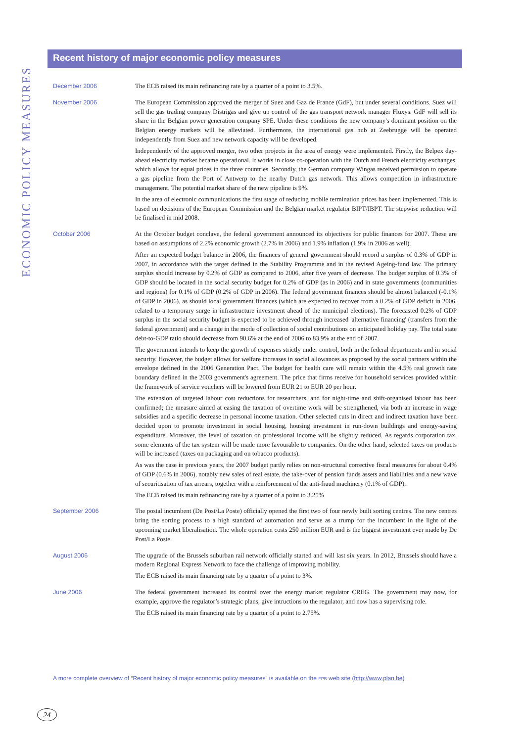ECONOMIC POLICY MEASURES
Recent history of major economic policy measures
December 2006
The ECB raised its main refinancing rate by a quarter of a point to 3.5%.
November 2006
The European Commission approved the merger of Suez and Gaz de France (GdF), but under several conditions. Suez will sell the gas trading company Distrigas and give up control of the gas transport network manager Fluxys. GdF will sell its share in the Belgian power generation company SPE. Under these conditions the new company's dominant position on the Belgian energy markets will be alleviated. Furthermore, the international gas hub at Zeebrugge will be operated independently from Suez and new network capacity will be developed.
Independently of the approved merger, two other projects in the area of energy were implemented. Firstly, the Belpex day-ahead electricity market became operational. It works in close co-operation with the Dutch and French electricity exchanges, which allows for equal prices in the three countries. Secondly, the German company Wingas received permission to operate a gas pipeline from the Port of Antwerp to the nearby Dutch gas network. This allows competition in infrastructure management. The potential market share of the new pipeline is 9%.
In the area of electronic communications the first stage of reducing mobile termination prices has been implemented. This is based on decisions of the European Commission and the Belgian market regulator BIPT/IBPT. The stepwise reduction will be finalised in mid 2008.
October 2006
At the October budget conclave, the federal government announced its objectives for public finances for 2007. These are based on assumptions of 2.2% economic growth (2.7% in 2006) and 1.9% inflation (1.9% in 2006 as well).
After an expected budget balance in 2006, the finances of general government should record a surplus of 0.3% of GDP in 2007, in accordance with the target defined in the Stability Programme and in the revised Ageing-fund law. The primary surplus should increase by 0.2% of GDP as compared to 2006, after five years of decrease. The budget surplus of 0.3% of GDP should be located in the social security budget for 0.2% of GDP (as in 2006) and in state governments (communities and regions) for 0.1% of GDP (0.2% of GDP in 2006). The federal government finances should be almost balanced (-0.1% of GDP in 2006), as should local government finances (which are expected to recover from a 0.2% of GDP deficit in 2006, related to a temporary surge in infrastructure investment ahead of the municipal elections). The forecasted 0.2% of GDP surplus in the social security budget is expected to be achieved through increased 'alternative financing' (transfers from the federal government) and a change in the mode of collection of social contributions on anticipated holiday pay. The total state debt-to-GDP ratio should decrease from 90.6% at the end of 2006 to 83.9% at the end of 2007.
The government intends to keep the growth of expenses strictly under control, both in the federal departments and in social security. However, the budget allows for welfare increases in social allowances as proposed by the social partners within the envelope defined in the 2006 Generation Pact. The budget for health care will remain within the 4.5% real growth rate boundary defined in the 2003 government's agreement. The price that firms receive for household services provided within the framework of service vouchers will be lowered from EUR 21 to EUR 20 per hour.
The extension of targeted labour cost reductions for researchers, and for night-time and shift-organised labour has been confirmed; the measure aimed at easing the taxation of overtime work will be strengthened, via both an increase in wage subsidies and a specific decrease in personal income taxation. Other selected cuts in direct and indirect taxation have been decided upon to promote investment in social housing, housing investment in run-down buildings and energy-saving expenditure. Moreover, the level of taxation on professional income will be slightly reduced. As regards corporation tax, some elements of the tax system will be made more favourable to companies. On the other hand, selected taxes on products will be increased (taxes on packaging and on tobacco products).
As was the case in previous years, the 2007 budget partly relies on non-structural corrective fiscal measures for about 0.4% of GDP (0.6% in 2006), notably new sales of real estate, the take-over of pension funds assets and liabilities and a new wave of securitisation of tax arrears, together with a reinforcement of the anti-fraud machinery (0.1% of GDP).
The ECB raised its main refinancing rate by a quarter of a point to 3.25%
September 2006
The postal incumbent (De Post/La Poste) officially opened the first two of four newly built sorting centres. The new centres bring the sorting process to a high standard of automation and serve as a trump for the incumbent in the light of the upcoming market liberalisation. The whole operation costs 250 million EUR and is the biggest investment ever made by De Post/La Poste.
August 2006
The upgrade of the Brussels suburban rail network officially started and will last six years. In 2012, Brussels should have a modern Regional Express Network to face the challenge of improving mobility.
The ECB raised its main financing rate by a quarter of a point to 3%.
June 2006
The federal government increased its control over the energy market regulator CREG. The government may now, for example, approve the regulator’s strategic plans, give intructions to the regulator, and now has a supervising role.
The ECB raised its main financing rate by a quarter of a point to 2.75%.
A more complete overview of “Recent history of major economic policy measures” is available on the FPB web site (http://www.plan.be)
24